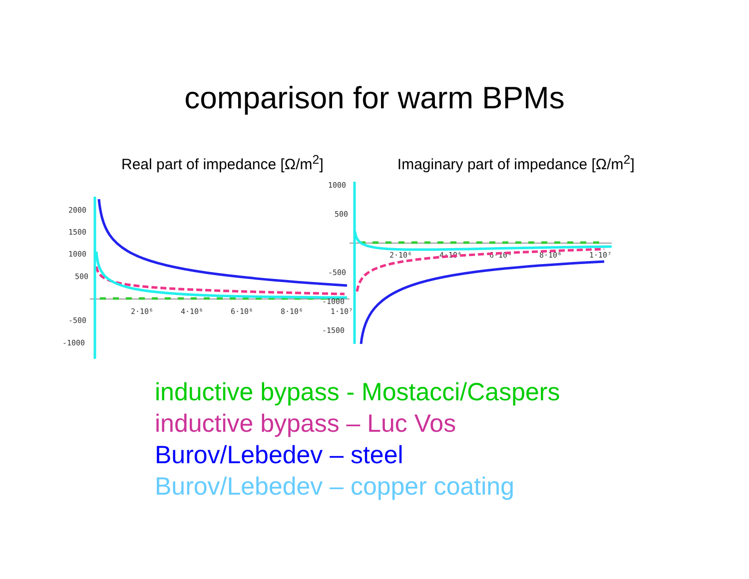comparison for warm BPMs
Real part of impedance [Ω/m<sup>2</sup>] Imaginary part of impedance [Ω/m<sup>2</sup>]
2000
1500
1000
500
-500
-1000
2·10⁶
4·10⁶
6·10⁶
8·10⁶
1·10⁷
1000
500
-500
-1000
-1500
2·10⁶
4·10⁶
6·10⁶
8·10⁶
1·10⁷
inductive bypass - Mostacci/Caspers
inductive bypass – Luc Vos
Burov/Lebedev – steel
Burov/Lebedev – copper coating